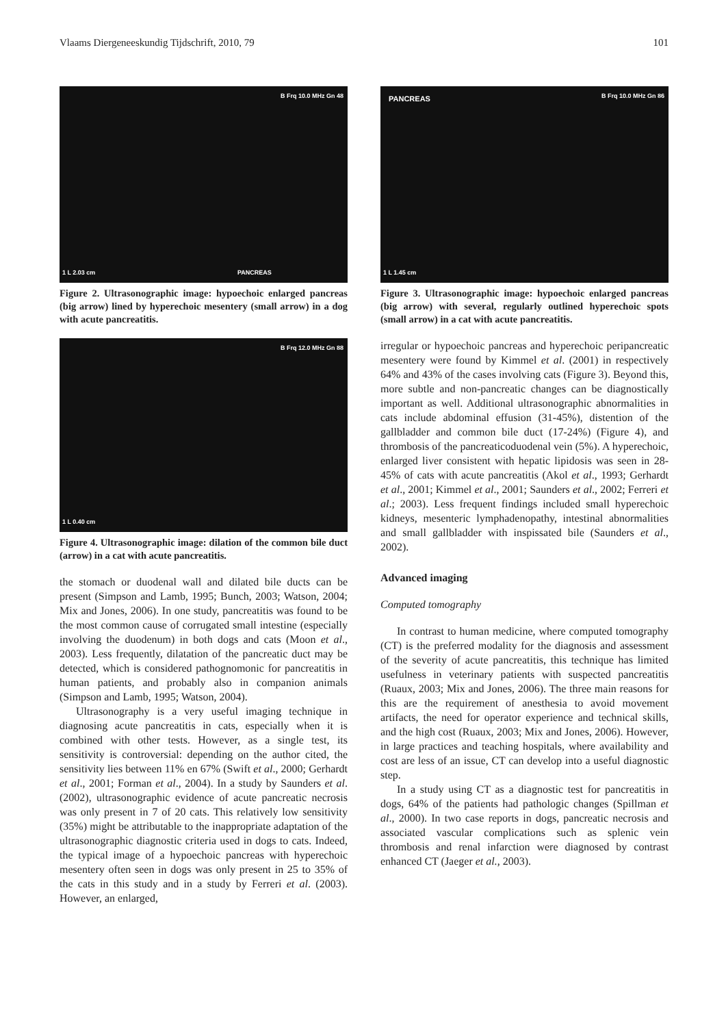Vlaams Diergeneeskundig Tijdschrift, 2010, 79 101
B Frq 10.0 MHz Gn 48
PANCREAS 1 L 2.03 cm
Figure 2. Ultrasonographic image: hypoechoic enlarged pancreas (big arrow) lined by hyperechoic mesentery (small arrow) in a dog with acute pancreatitis.
B Frq 12.0 MHz Gn 88
1 L 0.40 cm
Figure 4. Ultrasonographic image: dilation of the common bile duct (arrow) in a cat with acute pancreatitis.
the stomach or duodenal wall and dilated bile ducts can be present (Simpson and Lamb, 1995; Bunch, 2003; Watson, 2004; Mix and Jones, 2006). In one study, pancreatitis was found to be the most common cause of corrugated small intestine (especially involving the duodenum) in both dogs and cats (Moon et al., 2003). Less frequently, dilatation of the pancreatic duct may be detected, which is considered pathognomonic for pancreatitis in human patients, and probably also in companion animals (Simpson and Lamb, 1995; Watson, 2004).
Ultrasonography is a very useful imaging technique in diagnosing acute pancreatitis in cats, especially when it is combined with other tests. However, as a single test, its sensitivity is controversial: depending on the author cited, the sensitivity lies between 11% en 67% (Swift et al., 2000; Gerhardt et al., 2001; Forman et al., 2004). In a study by Saunders et al. (2002), ultrasonographic evidence of acute pancreatic necrosis was only present in 7 of 20 cats. This relatively low sensitivity (35%) might be attributable to the inappropriate adaptation of the ultrasonographic diagnostic criteria used in dogs to cats. Indeed, the typical image of a hypoechoic pancreas with hyperechoic mesentery often seen in dogs was only present in 25 to 35% of the cats in this study and in a study by Ferreri et al. (2003). However, an enlarged,
PANCREAS B Frq 10.0 MHz Gn 86
1 L 1.45 cm
Figure 3. Ultrasonographic image: hypoechoic enlarged pancreas (big arrow) with several, regularly outlined hyperechoic spots (small arrow) in a cat with acute pancreatitis.
irregular or hypoechoic pancreas and hyperechoic peripancreatic mesentery were found by Kimmel et al. (2001) in respectively 64% and 43% of the cases involving cats (Figure 3). Beyond this, more subtle and non-pancreatic changes can be diagnostically important as well. Additional ultrasonographic abnormalities in cats include abdominal effusion (31-45%), distention of the gallbladder and common bile duct (17-24%) (Figure 4), and thrombosis of the pancreaticoduodenal vein (5%). A hyperechoic, enlarged liver consistent with hepatic lipidosis was seen in 28-45% of cats with acute pancreatitis (Akol et al., 1993; Gerhardt et al., 2001; Kimmel et al., 2001; Saunders et al., 2002; Ferreri et al.; 2003). Less frequent findings included small hyperechoic kidneys, mesenteric lymphadenopathy, intestinal abnormalities and small gallbladder with inspissated bile (Saunders et al., 2002).
Advanced imaging
Computed tomography
In contrast to human medicine, where computed tomography (CT) is the preferred modality for the diagnosis and assessment of the severity of acute pancreatitis, this technique has limited usefulness in veterinary patients with suspected pancreatitis (Ruaux, 2003; Mix and Jones, 2006). The three main reasons for this are the requirement of anesthesia to avoid movement artifacts, the need for operator experience and technical skills, and the high cost (Ruaux, 2003; Mix and Jones, 2006). However, in large practices and teaching hospitals, where availability and cost are less of an issue, CT can develop into a useful diagnostic step.
In a study using CT as a diagnostic test for pancreatitis in dogs, 64% of the patients had pathologic changes (Spillman et al., 2000). In two case reports in dogs, pancreatic necrosis and associated vascular complications such as splenic vein thrombosis and renal infarction were diagnosed by contrast enhanced CT (Jaeger et al., 2003).